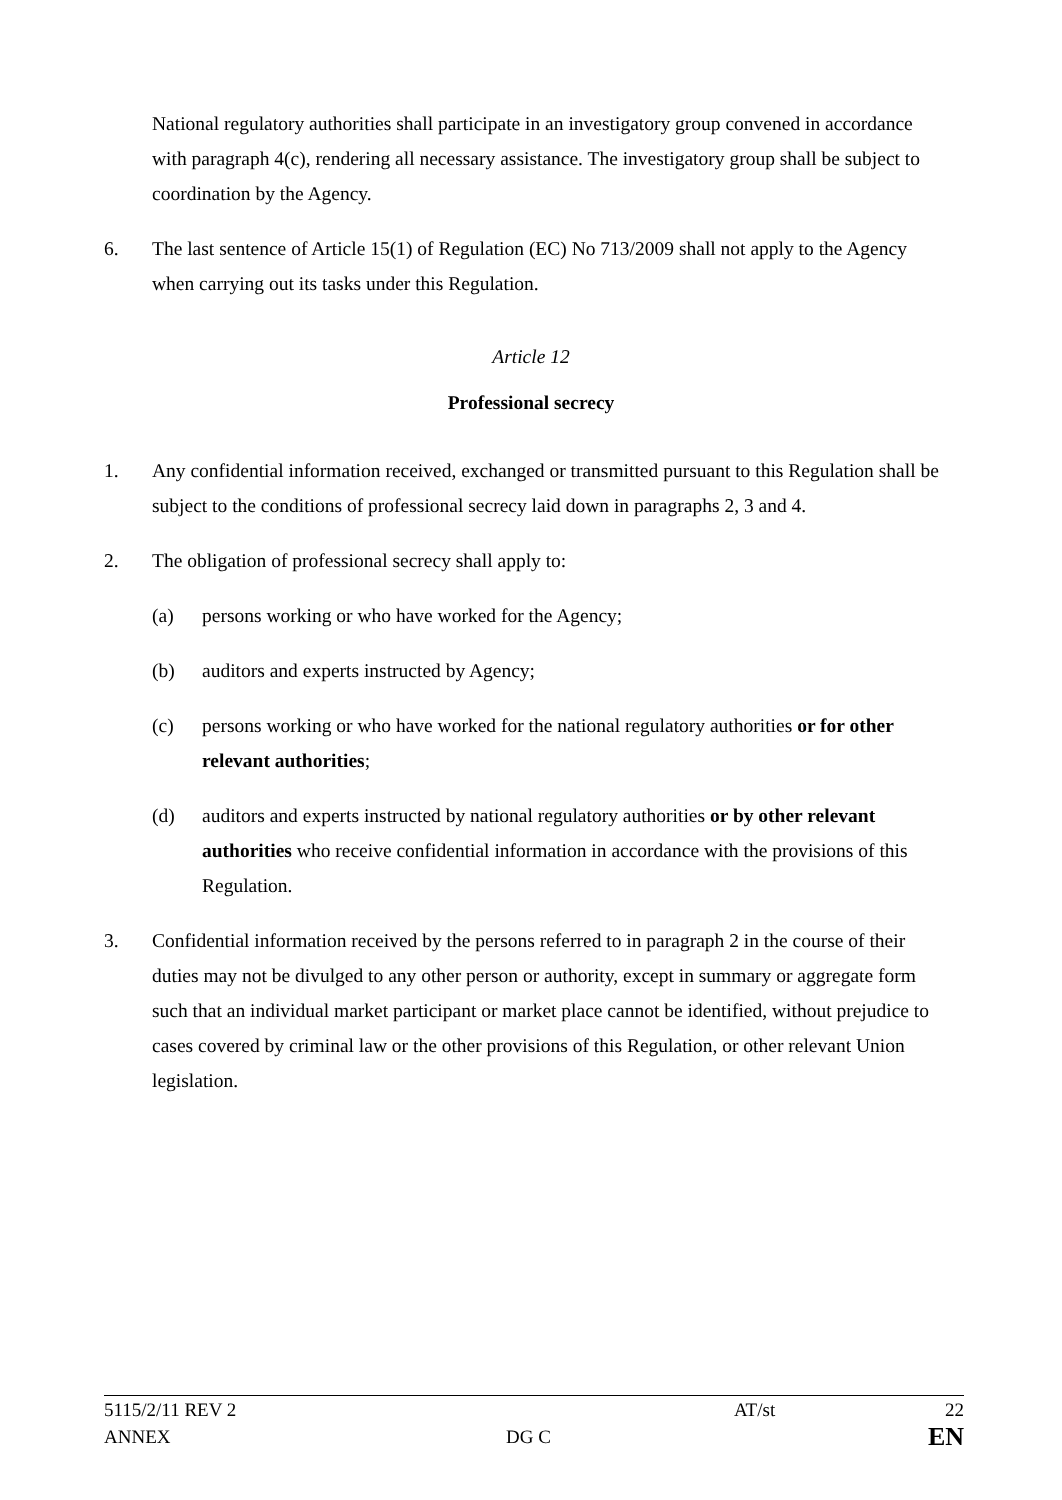National regulatory authorities shall participate in an investigatory group convened in accordance with paragraph 4(c), rendering all necessary assistance. The investigatory group shall be subject to coordination by the Agency.
6. The last sentence of Article 15(1) of Regulation (EC) No 713/2009 shall not apply to the Agency when carrying out its tasks under this Regulation.
Article 12
Professional secrecy
1. Any confidential information received, exchanged or transmitted pursuant to this Regulation shall be subject to the conditions of professional secrecy laid down in paragraphs 2, 3 and 4.
2. The obligation of professional secrecy shall apply to:
(a) persons working or who have worked for the Agency;
(b) auditors and experts instructed by Agency;
(c) persons working or who have worked for the national regulatory authorities or for other relevant authorities;
(d) auditors and experts instructed by national regulatory authorities or by other relevant authorities who receive confidential information in accordance with the provisions of this Regulation.
3. Confidential information received by the persons referred to in paragraph 2 in the course of their duties may not be divulged to any other person or authority, except in summary or aggregate form such that an individual market participant or market place cannot be identified, without prejudice to cases covered by criminal law or the other provisions of this Regulation, or other relevant Union legislation.
5115/2/11 REV 2 AT/st 22
ANNEX DG C EN